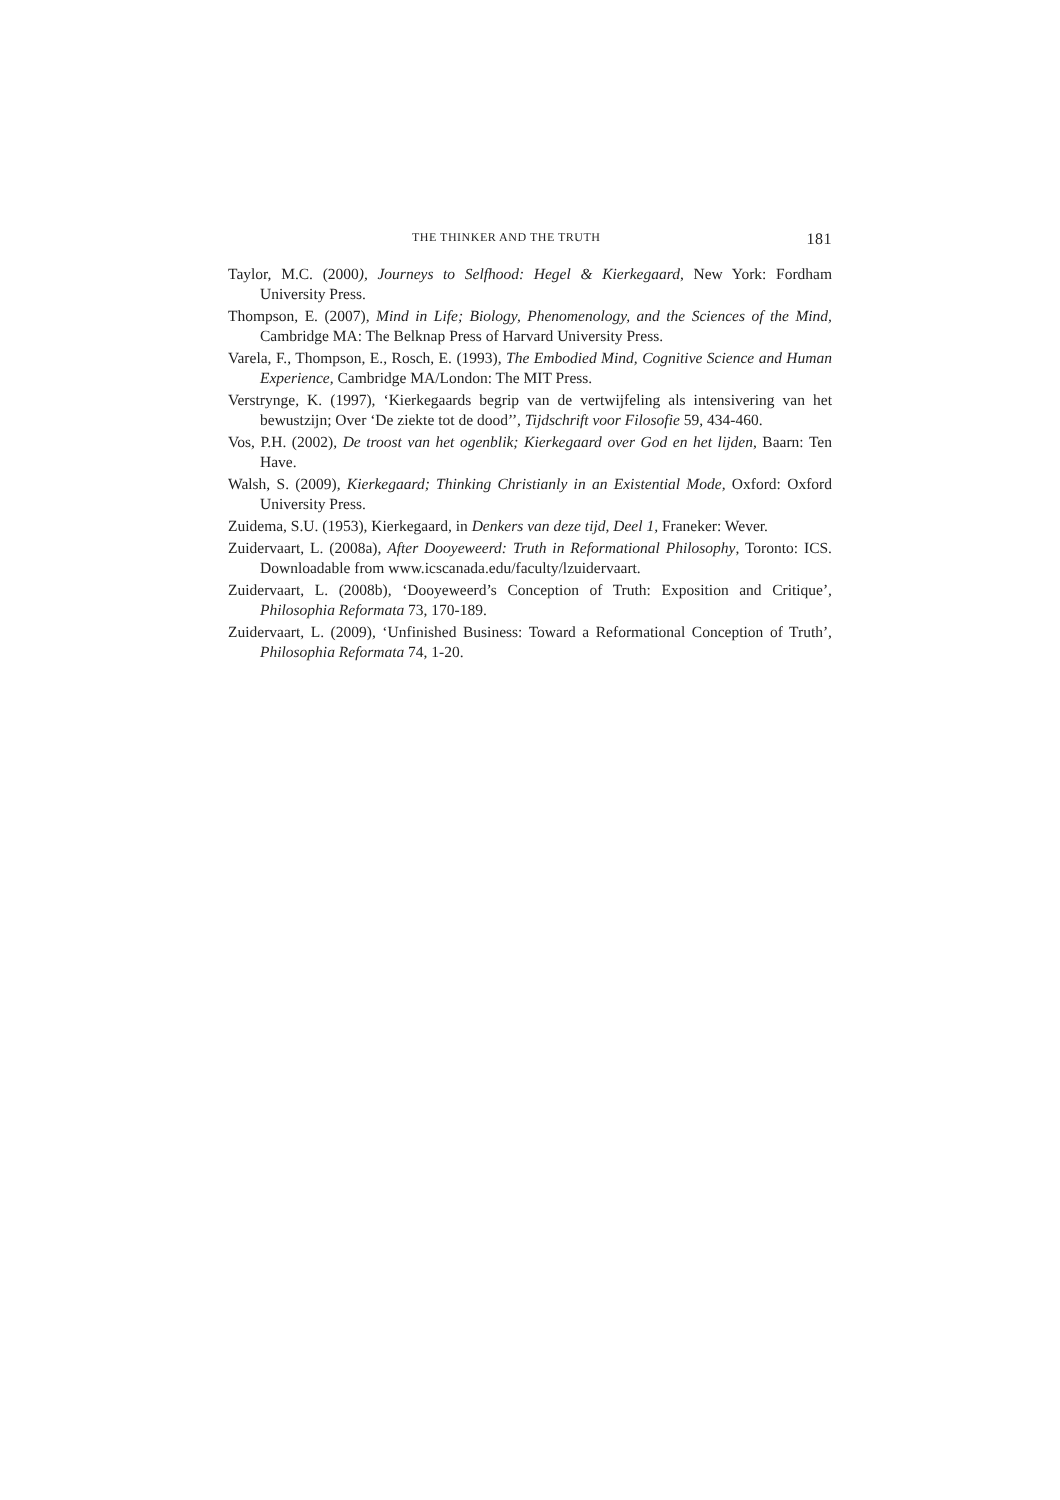THE THINKER AND THE TRUTH 181
Taylor, M.C. (2000), Journeys to Selfhood: Hegel & Kierkegaard, New York: Fordham University Press.
Thompson, E. (2007), Mind in Life; Biology, Phenomenology, and the Sciences of the Mind, Cambridge MA: The Belknap Press of Harvard University Press.
Varela, F., Thompson, E., Rosch, E. (1993), The Embodied Mind, Cognitive Science and Human Experience, Cambridge MA/London: The MIT Press.
Verstrynge, K. (1997), ‘Kierkegaards begrip van de vertwijfeling als intensivering van het bewustzijn; Over ‘De ziekte tot de dood’’, Tijdschrift voor Filosofie 59, 434-460.
Vos, P.H. (2002), De troost van het ogenblik; Kierkegaard over God en het lijden, Baarn: Ten Have.
Walsh, S. (2009), Kierkegaard; Thinking Christianly in an Existential Mode, Oxford: Oxford University Press.
Zuidema, S.U. (1953), Kierkegaard, in Denkers van deze tijd, Deel 1, Franeker: Wever.
Zuidervaart, L. (2008a), After Dooyeweerd: Truth in Reformational Philosophy, Toronto: ICS. Downloadable from www.icscanada.edu/faculty/lzuidervaart.
Zuidervaart, L. (2008b), ‘Dooyeweerd’s Conception of Truth: Exposition and Critique’, Philosophia Reformata 73, 170-189.
Zuidervaart, L. (2009), ‘Unfinished Business: Toward a Reformational Conception of Truth’, Philosophia Reformata 74, 1-20.